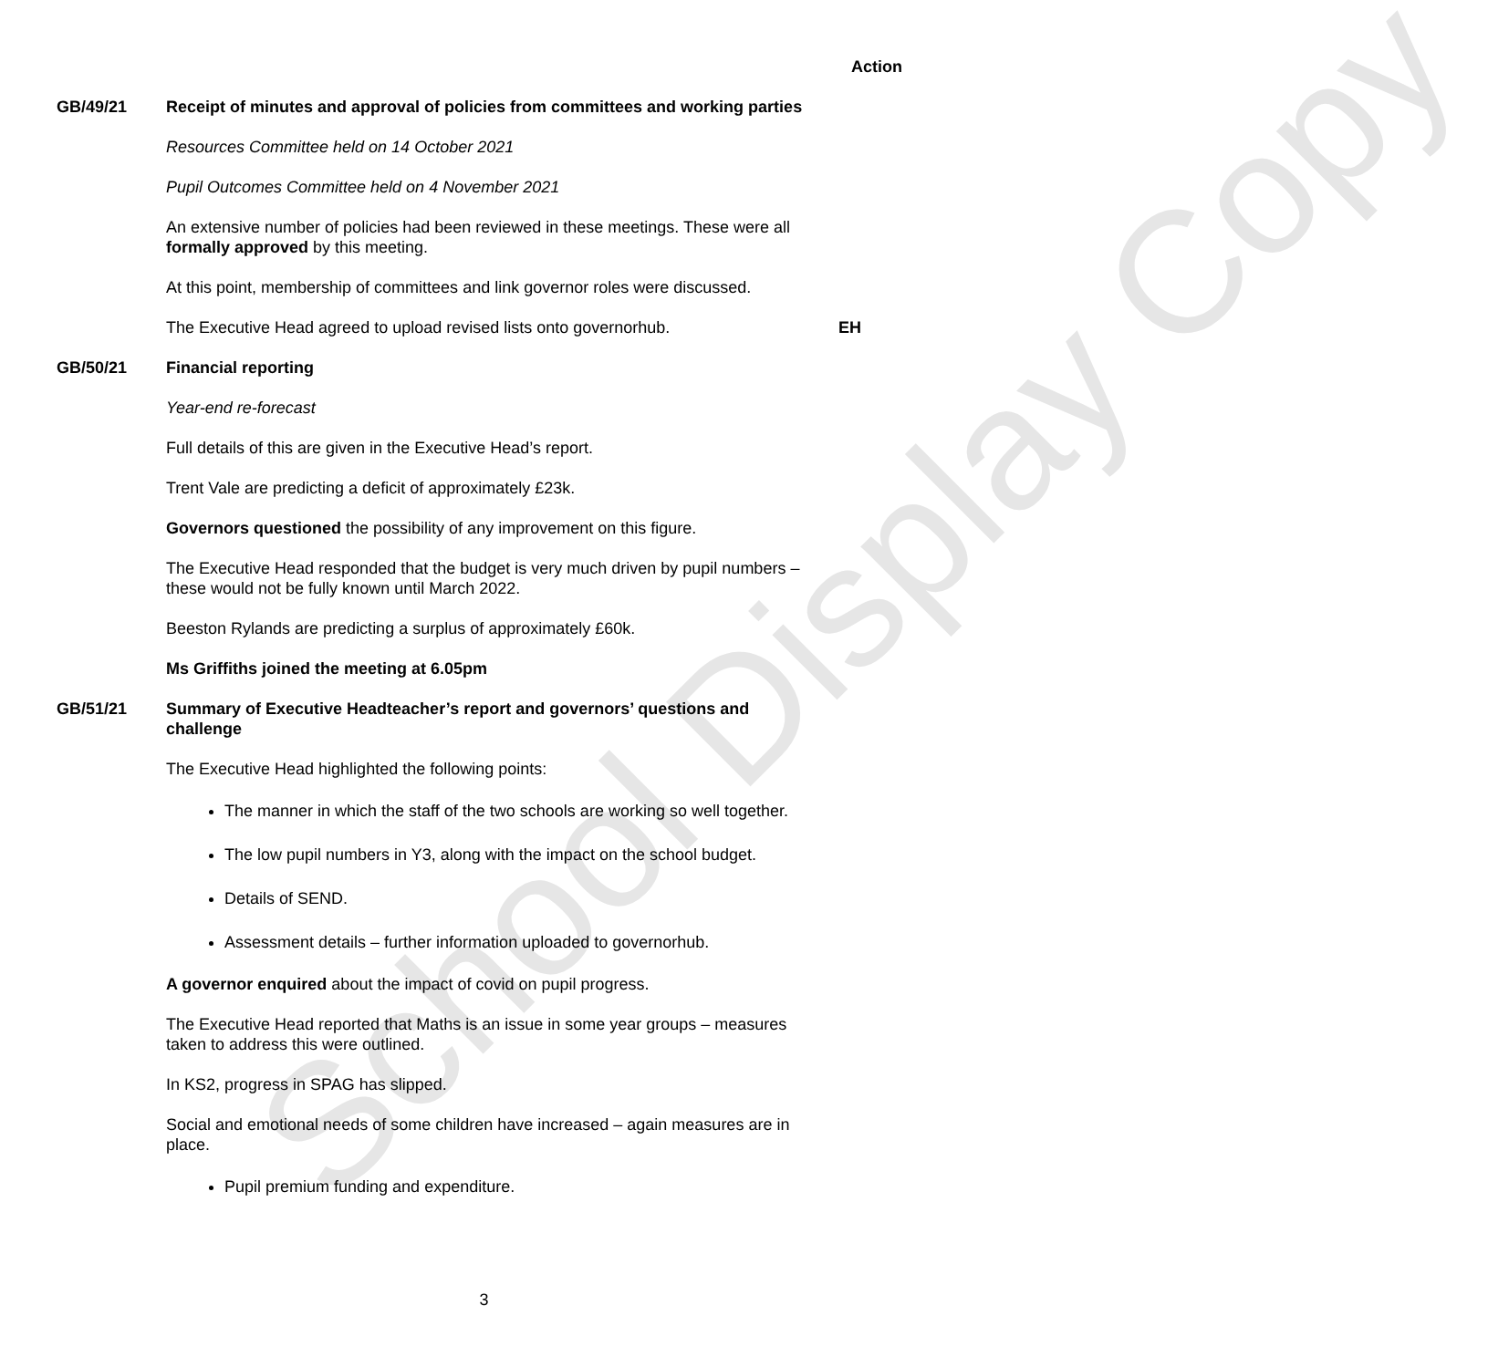School Display Copy
Action
GB/49/21 Receipt of minutes and approval of policies from committees and working parties
Resources Committee held on 14 October 2021
Pupil Outcomes Committee held on 4 November 2021
An extensive number of policies had been reviewed in these meetings. These were all formally approved by this meeting.
At this point, membership of committees and link governor roles were discussed.
The Executive Head agreed to upload revised lists onto governorhub.
EH
GB/50/21 Financial reporting
Year-end re-forecast
Full details of this are given in the Executive Head’s report.
Trent Vale are predicting a deficit of approximately £23k.
Governors questioned the possibility of any improvement on this figure.
The Executive Head responded that the budget is very much driven by pupil numbers – these would not be fully known until March 2022.
Beeston Rylands are predicting a surplus of approximately £60k.
Ms Griffiths joined the meeting at 6.05pm
GB/51/21 Summary of Executive Headteacher’s report and governors’ questions and challenge
The Executive Head highlighted the following points:
The manner in which the staff of the two schools are working so well together.
The low pupil numbers in Y3, along with the impact on the school budget.
Details of SEND.
Assessment details – further information uploaded to governorhub.
A governor enquired about the impact of covid on pupil progress.
The Executive Head reported that Maths is an issue in some year groups – measures taken to address this were outlined.
In KS2, progress in SPAG has slipped.
Social and emotional needs of some children have increased – again measures are in place.
Pupil premium funding and expenditure.
3